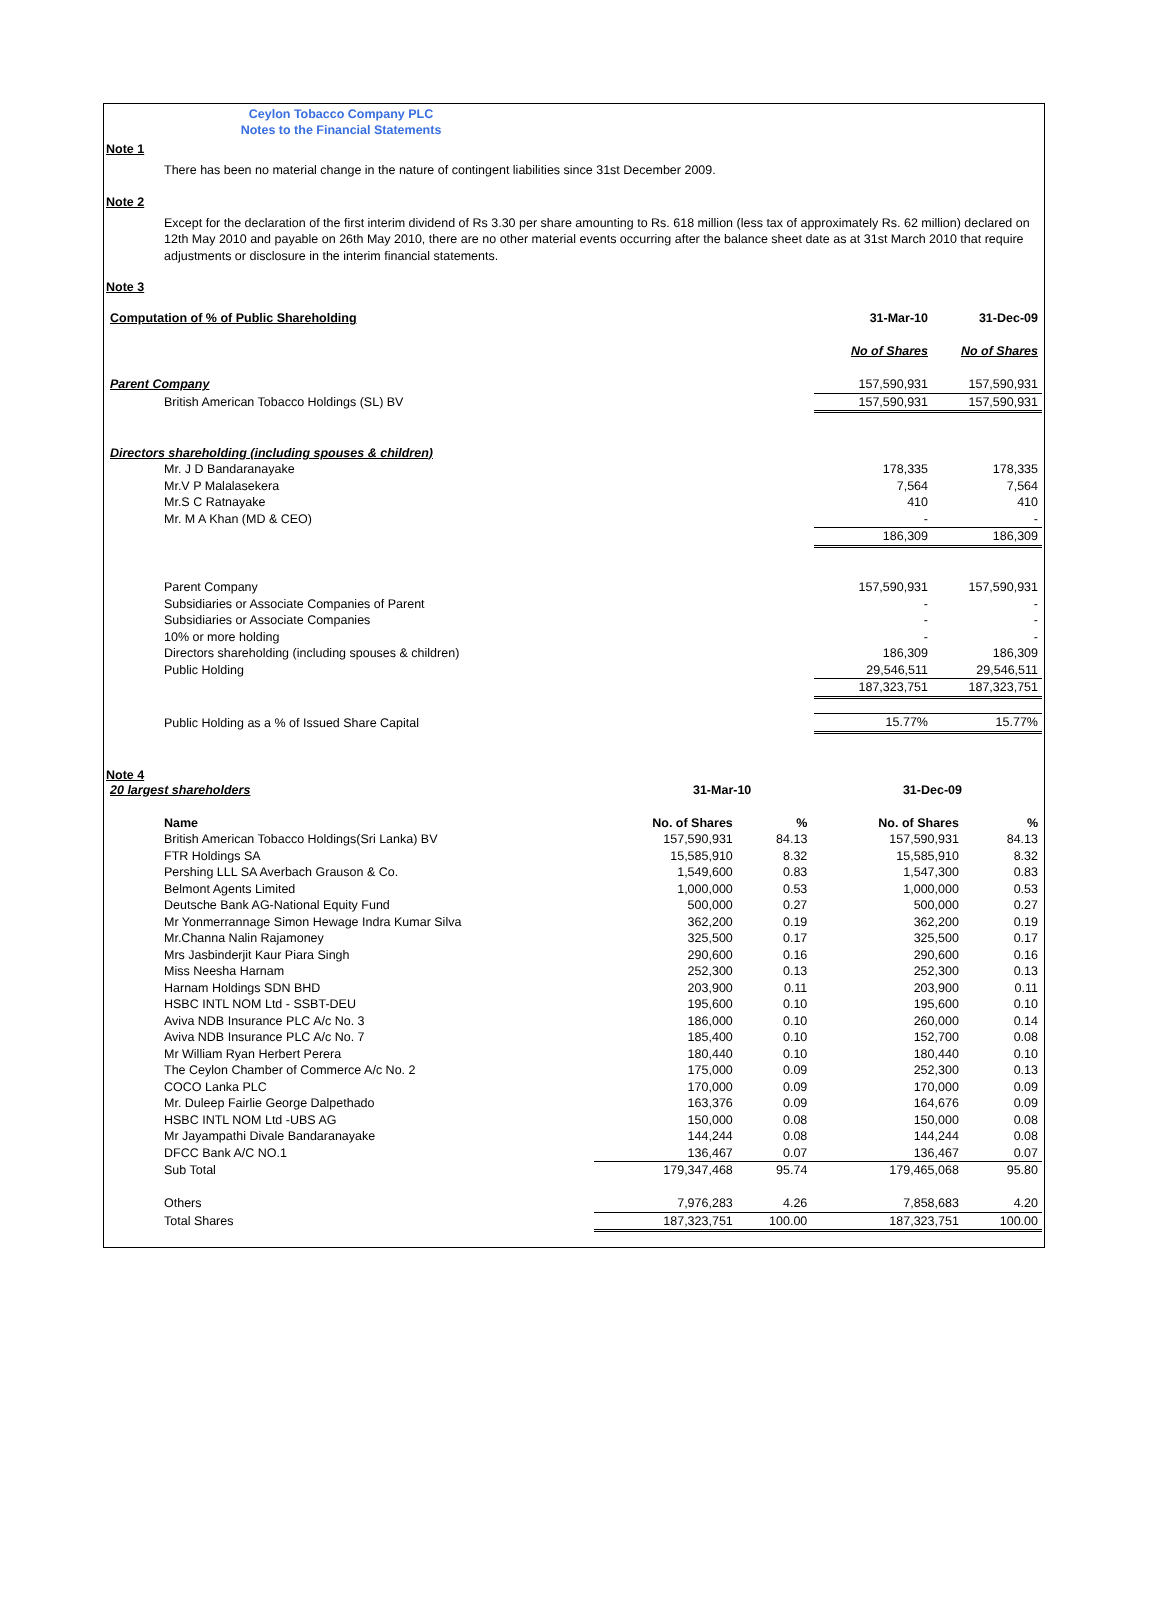Ceylon Tobacco Company PLC
Notes to the Financial Statements
Note 1
There has been no material change in the nature of contingent liabilities since 31st December 2009.
Note 2
Except for the declaration of the first interim dividend of Rs 3.30 per share amounting to Rs. 618 million (less tax of approximately Rs. 62 million) declared on 12th May 2010 and payable on 26th May 2010, there are no other material events occurring after the balance sheet date as at 31st March 2010 that require adjustments or disclosure in the interim financial statements.
Note 3
| Computation of % of Public Shareholding | 31-Mar-10 | 31-Dec-09 |
| | No of Shares | No of Shares |
| Parent Company | 157,590,931 | 157,590,931 |
| British American Tobacco Holdings (SL) BV | 157,590,931 | 157,590,931 |
| Directors shareholding (including spouses & children) | | |
| Mr. J D Bandaranayake | 178,335 | 178,335 |
| Mr.V P Malalasekera | 7,564 | 7,564 |
| Mr.S C Ratnayake | 410 | 410 |
| Mr. M A Khan (MD & CEO) | - | - |
| | 186,309 | 186,309 |
| Parent Company | 157,590,931 | 157,590,931 |
| Subsidiaries or Associate Companies of Parent | - | - |
| Subsidiaries or Associate Companies | - | - |
| 10% or more holding | - | - |
| Directors shareholding (including spouses & children) | 186,309 | 186,309 |
| Public Holding | 29,546,511 | 29,546,511 |
| | 187,323,751 | 187,323,751 |
| Public Holding as a % of Issued Share Capital | 15.77% | 15.77% |
Note 4
| 20 largest shareholders | 31-Mar-10 | | 31-Dec-09 | |
| Name | No. of Shares | % | No. of Shares | % |
| British American Tobacco Holdings(Sri Lanka) BV | 157,590,931 | 84.13 | 157,590,931 | 84.13 |
| FTR Holdings SA | 15,585,910 | 8.32 | 15,585,910 | 8.32 |
| Pershing LLL SA Averbach Grauson & Co. | 1,549,600 | 0.83 | 1,547,300 | 0.83 |
| Belmont Agents Limited | 1,000,000 | 0.53 | 1,000,000 | 0.53 |
| Deutsche Bank AG-National Equity Fund | 500,000 | 0.27 | 500,000 | 0.27 |
| Mr Yonmerrannage Simon Hewage Indra Kumar Silva | 362,200 | 0.19 | 362,200 | 0.19 |
| Mr.Channa Nalin Rajamoney | 325,500 | 0.17 | 325,500 | 0.17 |
| Mrs Jasbinderjit Kaur Piara Singh | 290,600 | 0.16 | 290,600 | 0.16 |
| Miss Neesha Harnam | 252,300 | 0.13 | 252,300 | 0.13 |
| Harnam Holdings SDN BHD | 203,900 | 0.11 | 203,900 | 0.11 |
| HSBC INTL NOM Ltd - SSBT-DEU | 195,600 | 0.10 | 195,600 | 0.10 |
| Aviva NDB Insurance PLC A/c No. 3 | 186,000 | 0.10 | 260,000 | 0.14 |
| Aviva NDB Insurance PLC A/c No. 7 | 185,400 | 0.10 | 152,700 | 0.08 |
| Mr William Ryan Herbert Perera | 180,440 | 0.10 | 180,440 | 0.10 |
| The Ceylon Chamber of Commerce A/c No. 2 | 175,000 | 0.09 | 252,300 | 0.13 |
| COCO Lanka PLC | 170,000 | 0.09 | 170,000 | 0.09 |
| Mr. Duleep Fairlie George Dalpethado | 163,376 | 0.09 | 164,676 | 0.09 |
| HSBC INTL NOM Ltd -UBS AG | 150,000 | 0.08 | 150,000 | 0.08 |
| Mr Jayampathi Divale Bandaranayake | 144,244 | 0.08 | 144,244 | 0.08 |
| DFCC Bank A/C NO.1 | 136,467 | 0.07 | 136,467 | 0.07 |
| Sub Total | 179,347,468 | 95.74 | 179,465,068 | 95.80 |
| Others | 7,976,283 | 4.26 | 7,858,683 | 4.20 |
| Total Shares | 187,323,751 | 100.00 | 187,323,751 | 100.00 |